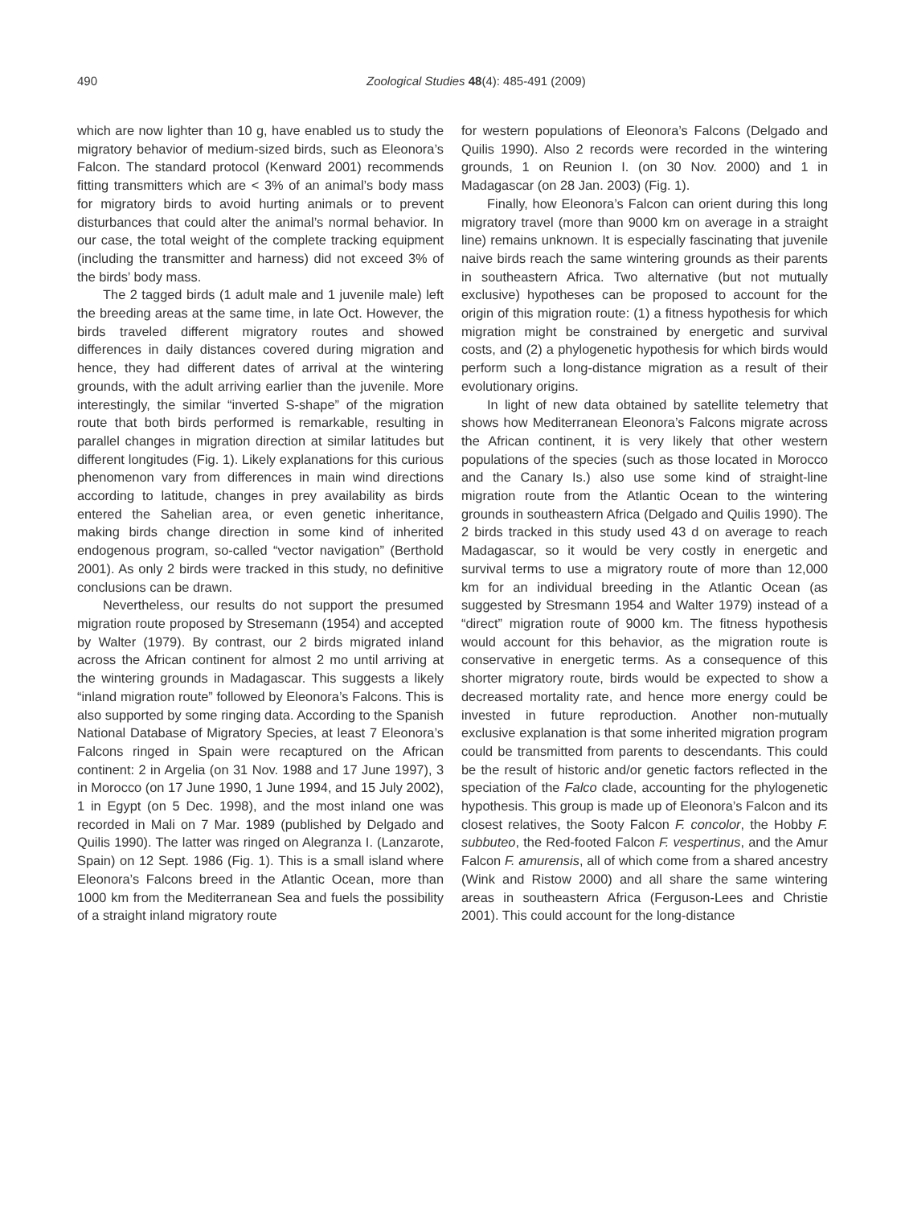490 Zoological Studies 48(4): 485-491 (2009)
which are now lighter than 10 g, have enabled us to study the migratory behavior of medium-sized birds, such as Eleonora’s Falcon. The standard protocol (Kenward 2001) recommends fitting transmitters which are < 3% of an animal’s body mass for migratory birds to avoid hurting animals or to prevent disturbances that could alter the animal’s normal behavior. In our case, the total weight of the complete tracking equipment (including the transmitter and harness) did not exceed 3% of the birds’ body mass.
The 2 tagged birds (1 adult male and 1 juvenile male) left the breeding areas at the same time, in late Oct. However, the birds traveled different migratory routes and showed differences in daily distances covered during migration and hence, they had different dates of arrival at the wintering grounds, with the adult arriving earlier than the juvenile. More interestingly, the similar “inverted S-shape” of the migration route that both birds performed is remarkable, resulting in parallel changes in migration direction at similar latitudes but different longitudes (Fig. 1). Likely explanations for this curious phenomenon vary from differences in main wind directions according to latitude, changes in prey availability as birds entered the Sahelian area, or even genetic inheritance, making birds change direction in some kind of inherited endogenous program, so-called “vector navigation” (Berthold 2001). As only 2 birds were tracked in this study, no definitive conclusions can be drawn.
Nevertheless, our results do not support the presumed migration route proposed by Stresemann (1954) and accepted by Walter (1979). By contrast, our 2 birds migrated inland across the African continent for almost 2 mo until arriving at the wintering grounds in Madagascar. This suggests a likely “inland migration route” followed by Eleonora’s Falcons. This is also supported by some ringing data. According to the Spanish National Database of Migratory Species, at least 7 Eleonora’s Falcons ringed in Spain were recaptured on the African continent: 2 in Argelia (on 31 Nov. 1988 and 17 June 1997), 3 in Morocco (on 17 June 1990, 1 June 1994, and 15 July 2002), 1 in Egypt (on 5 Dec. 1998), and the most inland one was recorded in Mali on 7 Mar. 1989 (published by Delgado and Quilis 1990). The latter was ringed on Alegranza I. (Lanzarote, Spain) on 12 Sept. 1986 (Fig. 1). This is a small island where Eleonora’s Falcons breed in the Atlantic Ocean, more than 1000 km from the Mediterranean Sea and fuels the possibility of a straight inland migratory route
for western populations of Eleonora’s Falcons (Delgado and Quilis 1990). Also 2 records were recorded in the wintering grounds, 1 on Reunion I. (on 30 Nov. 2000) and 1 in Madagascar (on 28 Jan. 2003) (Fig. 1).
Finally, how Eleonora’s Falcon can orient during this long migratory travel (more than 9000 km on average in a straight line) remains unknown. It is especially fascinating that juvenile naive birds reach the same wintering grounds as their parents in southeastern Africa. Two alternative (but not mutually exclusive) hypotheses can be proposed to account for the origin of this migration route: (1) a fitness hypothesis for which migration might be constrained by energetic and survival costs, and (2) a phylogenetic hypothesis for which birds would perform such a long-distance migration as a result of their evolutionary origins.
In light of new data obtained by satellite telemetry that shows how Mediterranean Eleonora’s Falcons migrate across the African continent, it is very likely that other western populations of the species (such as those located in Morocco and the Canary Is.) also use some kind of straight-line migration route from the Atlantic Ocean to the wintering grounds in southeastern Africa (Delgado and Quilis 1990). The 2 birds tracked in this study used 43 d on average to reach Madagascar, so it would be very costly in energetic and survival terms to use a migratory route of more than 12,000 km for an individual breeding in the Atlantic Ocean (as suggested by Stresmann 1954 and Walter 1979) instead of a “direct” migration route of 9000 km. The fitness hypothesis would account for this behavior, as the migration route is conservative in energetic terms. As a consequence of this shorter migratory route, birds would be expected to show a decreased mortality rate, and hence more energy could be invested in future reproduction. Another non-mutually exclusive explanation is that some inherited migration program could be transmitted from parents to descendants. This could be the result of historic and/or genetic factors reflected in the speciation of the Falco clade, accounting for the phylogenetic hypothesis. This group is made up of Eleonora’s Falcon and its closest relatives, the Sooty Falcon F. concolor, the Hobby F. subbuteo, the Red-footed Falcon F. vespertinus, and the Amur Falcon F. amurensis, all of which come from a shared ancestry (Wink and Ristow 2000) and all share the same wintering areas in southeastern Africa (Ferguson-Lees and Christie 2001). This could account for the long-distance